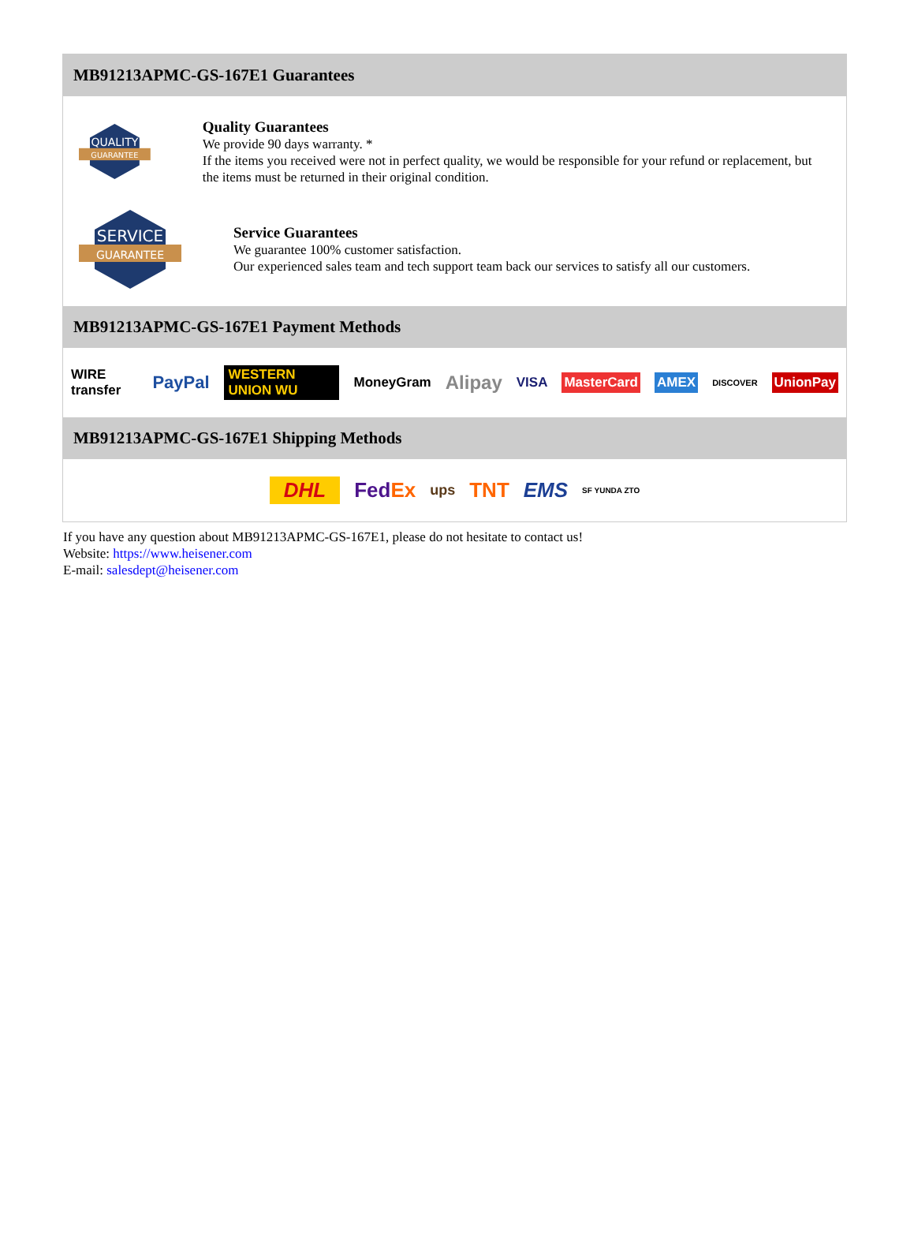MB91213APMC-GS-167E1 Guarantees
QUALITY
GUARANTEE
Quality Guarantees
We provide 90 days warranty. *
If the items you received were not in perfect quality, we would be responsible for your refund or replacement, but the items must be returned in their original condition.
SERVICE
GUARANTEE
Service Guarantees
We guarantee 100% customer satisfaction.
Our experienced sales team and tech support team back our services to satisfy all our customers.
MB91213APMC-GS-167E1 Payment Methods
WIRE transfer PayPal WESTERN UNION WU MoneyGram Alipay VISA MasterCard AMEX DISCOVER UnionPay
MB91213APMC-GS-167E1 Shipping Methods
DHL FedEx ups TNT EMS SF YUNDA ZTO
If you have any question about MB91213APMC-GS-167E1, please do not hesitate to contact us!
Website: https://www.heisener.com
E-mail: salesdept@heisener.com